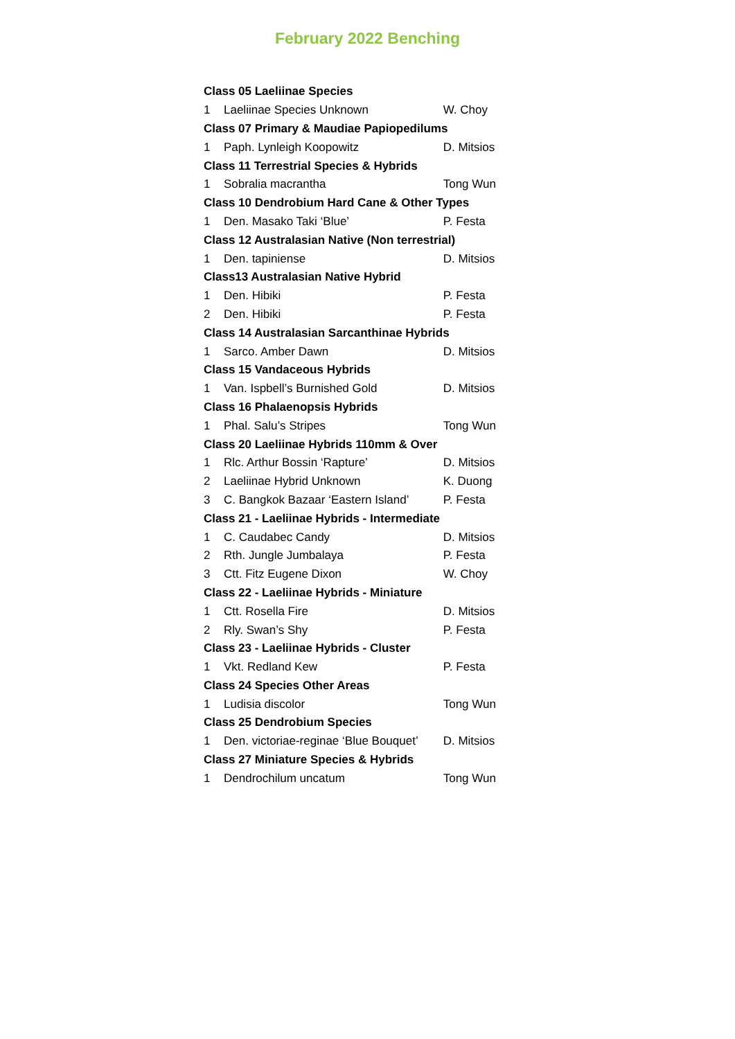February 2022 Benching
| Class 05 Laeliinae Species | | |
| --- | --- | --- |
| 1 | Laeliinae Species Unknown | W. Choy |
| Class 07 Primary & Maudiae Papiopedilums | | |
| 1 | Paph. Lynleigh Koopowitz | D. Mitsios |
| Class 11 Terrestrial Species & Hybrids | | |
| 1 | Sobralia macrantha | Tong Wun |
| Class 10 Dendrobium Hard Cane & Other Types | | |
| 1 | Den. Masako Taki ‘Blue’ | P. Festa |
| Class 12 Australasian Native (Non terrestrial) | | |
| 1 | Den. tapiniense | D. Mitsios |
| Class13 Australasian Native Hybrid | | |
| 1 | Den. Hibiki | P. Festa |
| 2 | Den. Hibiki | P. Festa |
| Class 14 Australasian Sarcanthinae Hybrids | | |
| 1 | Sarco. Amber Dawn | D. Mitsios |
| Class 15 Vandaceous Hybrids | | |
| 1 | Van. Ispbell’s Burnished Gold | D. Mitsios |
| Class 16 Phalaenopsis Hybrids | | |
| 1 | Phal. Salu’s Stripes | Tong Wun |
| Class 20 Laeliinae Hybrids 110mm & Over | | |
| 1 | Rlc. Arthur Bossin ‘Rapture’ | D. Mitsios |
| 2 | Laeliinae Hybrid Unknown | K. Duong |
| 3 | C. Bangkok Bazaar ‘Eastern Island’ | P. Festa |
| Class 21 - Laeliinae Hybrids - Intermediate | | |
| 1 | C. Caudabec Candy | D. Mitsios |
| 2 | Rth. Jungle Jumbalaya | P. Festa |
| 3 | Ctt. Fitz Eugene Dixon | W. Choy |
| Class 22 - Laeliinae Hybrids - Miniature | | |
| 1 | Ctt. Rosella Fire | D. Mitsios |
| 2 | Rly. Swan’s Shy | P. Festa |
| Class 23 - Laeliinae Hybrids - Cluster | | |
| 1 | Vkt. Redland Kew | P. Festa |
| Class 24 Species Other Areas | | |
| 1 | Ludisia discolor | Tong Wun |
| Class 25 Dendrobium Species | | |
| 1 | Den. victoriae-reginae ‘Blue Bouquet’ | D. Mitsios |
| Class 27 Miniature Species & Hybrids | | |
| 1 | Dendrochilum uncatum | Tong Wun |